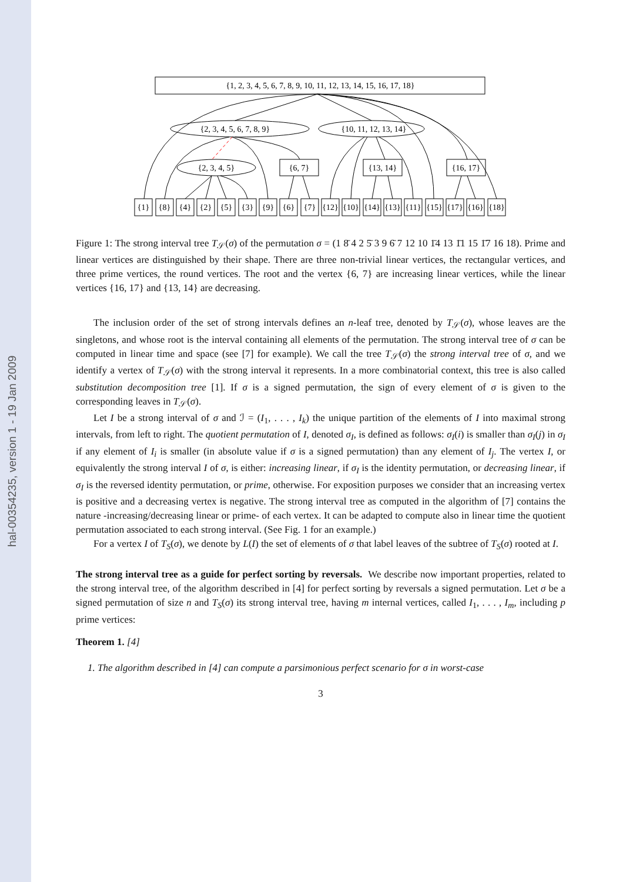hal-00354235, version 1 - 19 Jan 2009
{1, 2, 3, 4, 5, 6, 7, 8, 9, 10, 11, 12, 13, 14, 15, 16, 17, 18}
{2, 3, 4, 5, 6, 7, 8, 9}
{10, 11, 12, 13, 14}
{2, 3, 4, 5}
{6, 7}
{13, 14}
{16, 17}
{1}
{8}
{4}
{2}
{5}
{3}
{9}
{6}
{7}
{12}
{10}
{14}
{13}
{11}
{15}
{17}
{16}
{18}
Figure 1: The strong interval tree T<sub>𝒮</sub>(σ) of the permutation σ = (1 8̄ 4 2 5̄ 3 9 6̄ 7 12 10 1̄4 13 1̄1 15 1̄7 16 18). Prime and linear vertices are distinguished by their shape. There are three non-trivial linear vertices, the rectangular vertices, and three prime vertices, the round vertices. The root and the vertex {6, 7} are increasing linear vertices, while the linear vertices {16, 17} and {13, 14} are decreasing.
The inclusion order of the set of strong intervals defines an n-leaf tree, denoted by T<sub>𝒮</sub>(σ), whose leaves are the singletons, and whose root is the interval containing all elements of the permutation. The strong interval tree of σ can be computed in linear time and space (see [7] for example). We call the tree T<sub>𝒮</sub>(σ) the strong interval tree of σ, and we identify a vertex of T<sub>𝒮</sub>(σ) with the strong interval it represents. In a more combinatorial context, this tree is also called substitution decomposition tree [1]. If σ is a signed permutation, the sign of every element of σ is given to the corresponding leaves in T<sub>𝒮</sub>(σ).
Let I be a strong interval of σ and ℐ = (I<sub>1</sub>, . . . , I<sub>k</sub>) the unique partition of the elements of I into maximal strong intervals, from left to right. The quotient permutation of I, denoted σ<sub>I</sub>, is defined as follows: σ<sub>I</sub>(i) is smaller than σ<sub>I</sub>(j) in σ<sub>I</sub> if any element of I<sub>i</sub> is smaller (in absolute value if σ is a signed permutation) than any element of I<sub>j</sub>. The vertex I, or equivalently the strong interval I of σ, is either: increasing linear, if σ<sub>I</sub> is the identity permutation, or decreasing linear, if σ<sub>I</sub> is the reversed identity permutation, or prime, otherwise. For exposition purposes we consider that an increasing vertex is positive and a decreasing vertex is negative. The strong interval tree as computed in the algorithm of [7] contains the nature -increasing/decreasing linear or prime- of each vertex. It can be adapted to compute also in linear time the quotient permutation associated to each strong interval. (See Fig. 1 for an example.)
For a vertex I of T<sub>S</sub>(σ), we denote by L(I) the set of elements of σ that label leaves of the subtree of T<sub>S</sub>(σ) rooted at I.
The strong interval tree as a guide for perfect sorting by reversals. We describe now important properties, related to the strong interval tree, of the algorithm described in [4] for perfect sorting by reversals a signed permutation. Let σ be a signed permutation of size n and T<sub>S</sub>(σ) its strong interval tree, having m internal vertices, called I<sub>1</sub>, . . . , I<sub>m</sub>, including p prime vertices:
Theorem 1. [4]
1. The algorithm described in [4] can compute a parsimonious perfect scenario for σ in worst-case
3